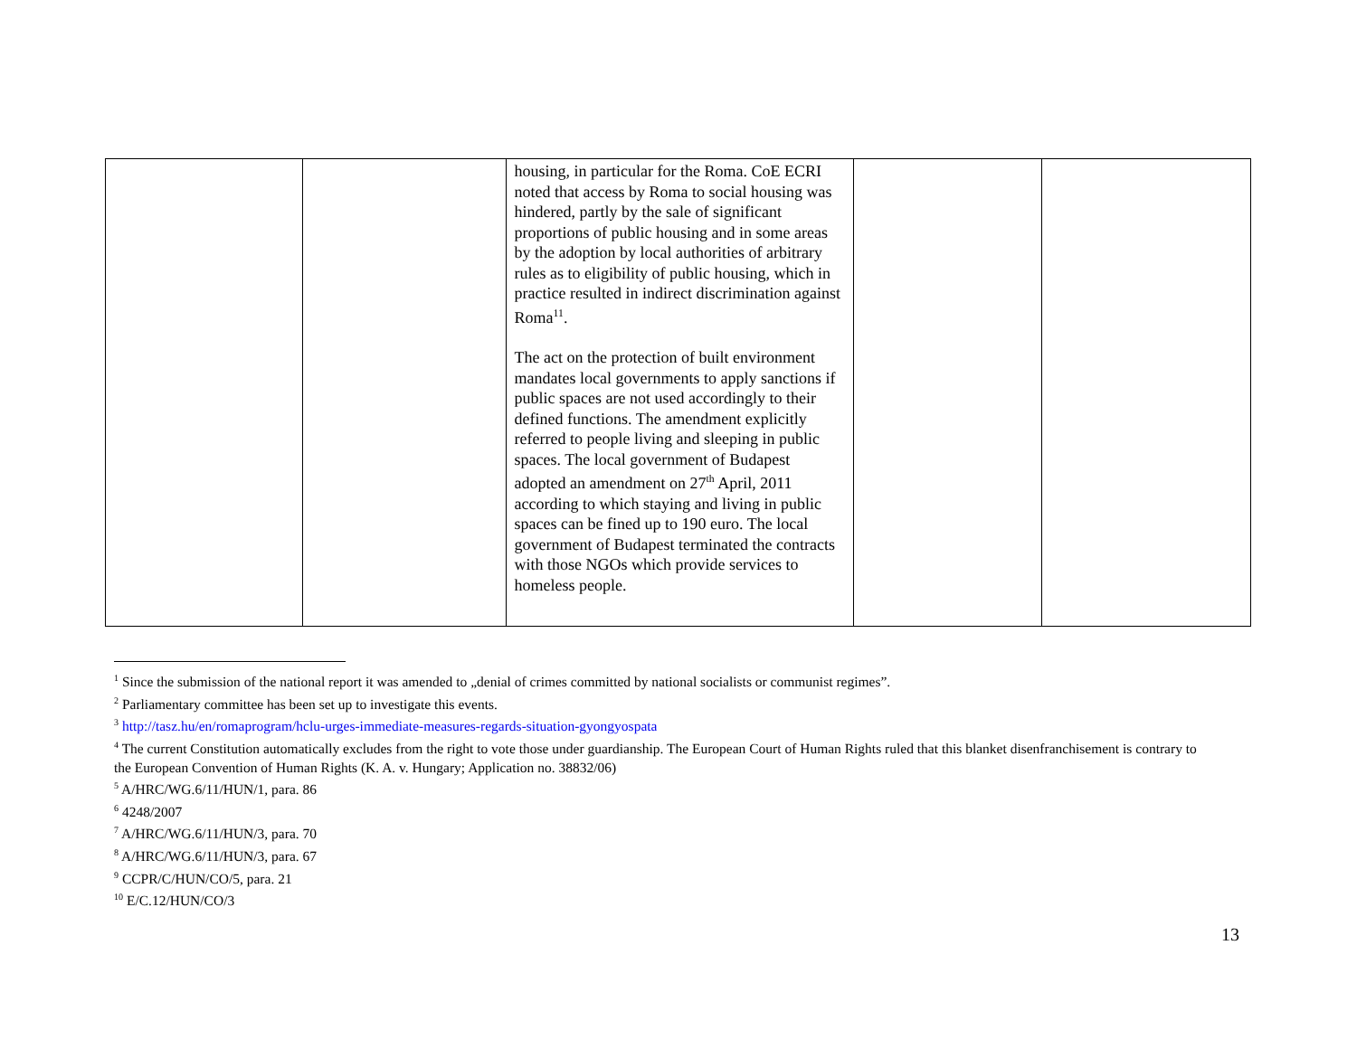| | | housing, in particular for the Roma. CoE ECRI noted that access by Roma to social housing was hindered, partly by the sale of significant proportions of public housing and in some areas by the adoption by local authorities of arbitrary rules as to eligibility of public housing, which in practice resulted in indirect discrimination against Roma<sup>11</sup>. The act on the protection of built environment mandates local governments to apply sanctions if public spaces are not used accordingly to their defined functions. The amendment explicitly referred to people living and sleeping in public spaces. The local government of Budapest adopted an amendment on 27<sup>th</sup> April, 2011 according to which staying and living in public spaces can be fined up to 190 euro. The local government of Budapest terminated the contracts with those NGOs which provide services to homeless people. | | |
<sup>1</sup> Since the submission of the national report it was amended to „denial of crimes committed by national socialists or communist regimes”.
<sup>2</sup> Parliamentary committee has been set up to investigate this events.
<sup>3</sup> http://tasz.hu/en/romaprogram/hclu-urges-immediate-measures-regards-situation-gyongyospata
<sup>4</sup> The current Constitution automatically excludes from the right to vote those under guardianship. The European Court of Human Rights ruled that this blanket disenfranchisement is contrary to the European Convention of Human Rights (K. A. v. Hungary; Application no. 38832/06)
<sup>5</sup> A/HRC/WG.6/11/HUN/1, para. 86
<sup>6</sup> 4248/2007
<sup>7</sup> A/HRC/WG.6/11/HUN/3, para. 70
<sup>8</sup> A/HRC/WG.6/11/HUN/3, para. 67
<sup>9</sup> CCPR/C/HUN/CO/5, para. 21
<sup>10</sup> E/C.12/HUN/CO/3
13